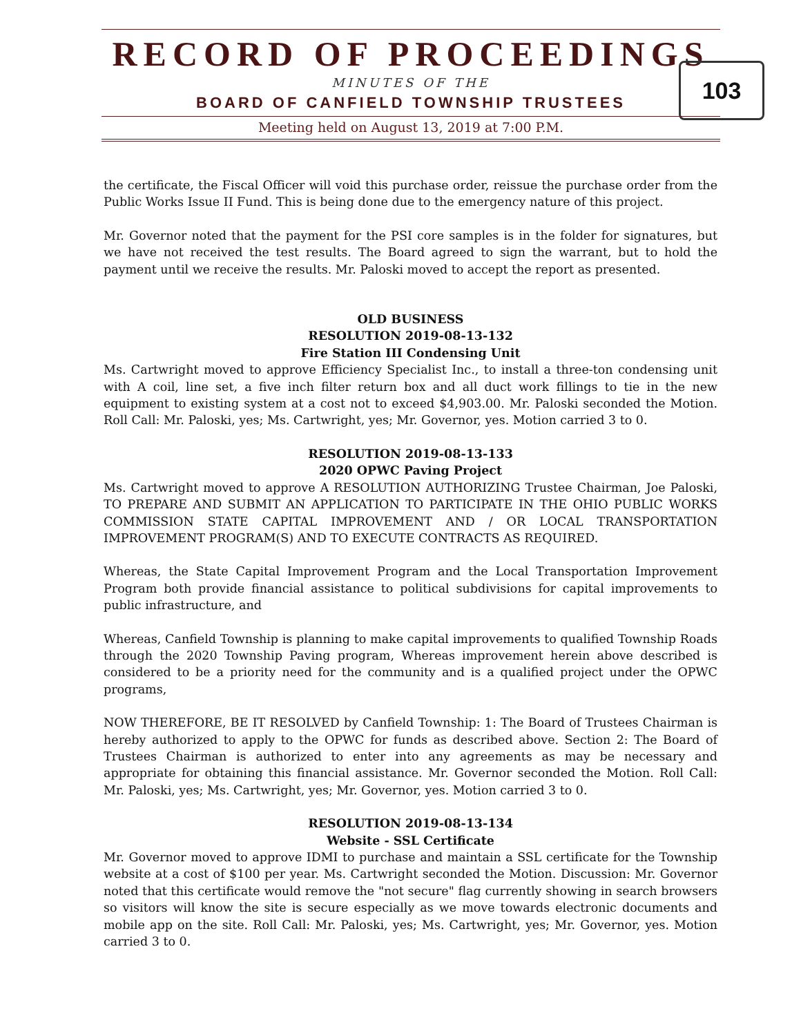RECORD OF PROCEEDINGS
MINUTES OF THE
BOARD OF CANFIELD TOWNSHIP TRUSTEES
Meeting held on August 13, 2019 at 7:00 P.M.
103
the certificate, the Fiscal Officer will void this purchase order, reissue the purchase order from the Public Works Issue II Fund. This is being done due to the emergency nature of this project.
Mr. Governor noted that the payment for the PSI core samples is in the folder for signatures, but we have not received the test results. The Board agreed to sign the warrant, but to hold the payment until we receive the results. Mr. Paloski moved to accept the report as presented.
OLD BUSINESS
RESOLUTION 2019-08-13-132
Fire Station III Condensing Unit
Ms. Cartwright moved to approve Efficiency Specialist Inc., to install a three-ton condensing unit with A coil, line set, a five inch filter return box and all duct work fillings to tie in the new equipment to existing system at a cost not to exceed $4,903.00. Mr. Paloski seconded the Motion. Roll Call: Mr. Paloski, yes; Ms. Cartwright, yes; Mr. Governor, yes. Motion carried 3 to 0.
RESOLUTION 2019-08-13-133
2020 OPWC Paving Project
Ms. Cartwright moved to approve A RESOLUTION AUTHORIZING Trustee Chairman, Joe Paloski, TO PREPARE AND SUBMIT AN APPLICATION TO PARTICIPATE IN THE OHIO PUBLIC WORKS COMMISSION STATE CAPITAL IMPROVEMENT AND / OR LOCAL TRANSPORTATION IMPROVEMENT PROGRAM(S) AND TO EXECUTE CONTRACTS AS REQUIRED.
Whereas, the State Capital Improvement Program and the Local Transportation Improvement Program both provide financial assistance to political subdivisions for capital improvements to public infrastructure, and
Whereas, Canfield Township is planning to make capital improvements to qualified Township Roads through the 2020 Township Paving program, Whereas improvement herein above described is considered to be a priority need for the community and is a qualified project under the OPWC programs,
NOW THEREFORE, BE IT RESOLVED by Canfield Township: 1: The Board of Trustees Chairman is hereby authorized to apply to the OPWC for funds as described above. Section 2: The Board of Trustees Chairman is authorized to enter into any agreements as may be necessary and appropriate for obtaining this financial assistance. Mr. Governor seconded the Motion. Roll Call: Mr. Paloski, yes; Ms. Cartwright, yes; Mr. Governor, yes. Motion carried 3 to 0.
RESOLUTION 2019-08-13-134
Website - SSL Certificate
Mr. Governor moved to approve IDMI to purchase and maintain a SSL certificate for the Township website at a cost of $100 per year. Ms. Cartwright seconded the Motion. Discussion: Mr. Governor noted that this certificate would remove the "not secure" flag currently showing in search browsers so visitors will know the site is secure especially as we move towards electronic documents and mobile app on the site. Roll Call: Mr. Paloski, yes; Ms. Cartwright, yes; Mr. Governor, yes. Motion carried 3 to 0.